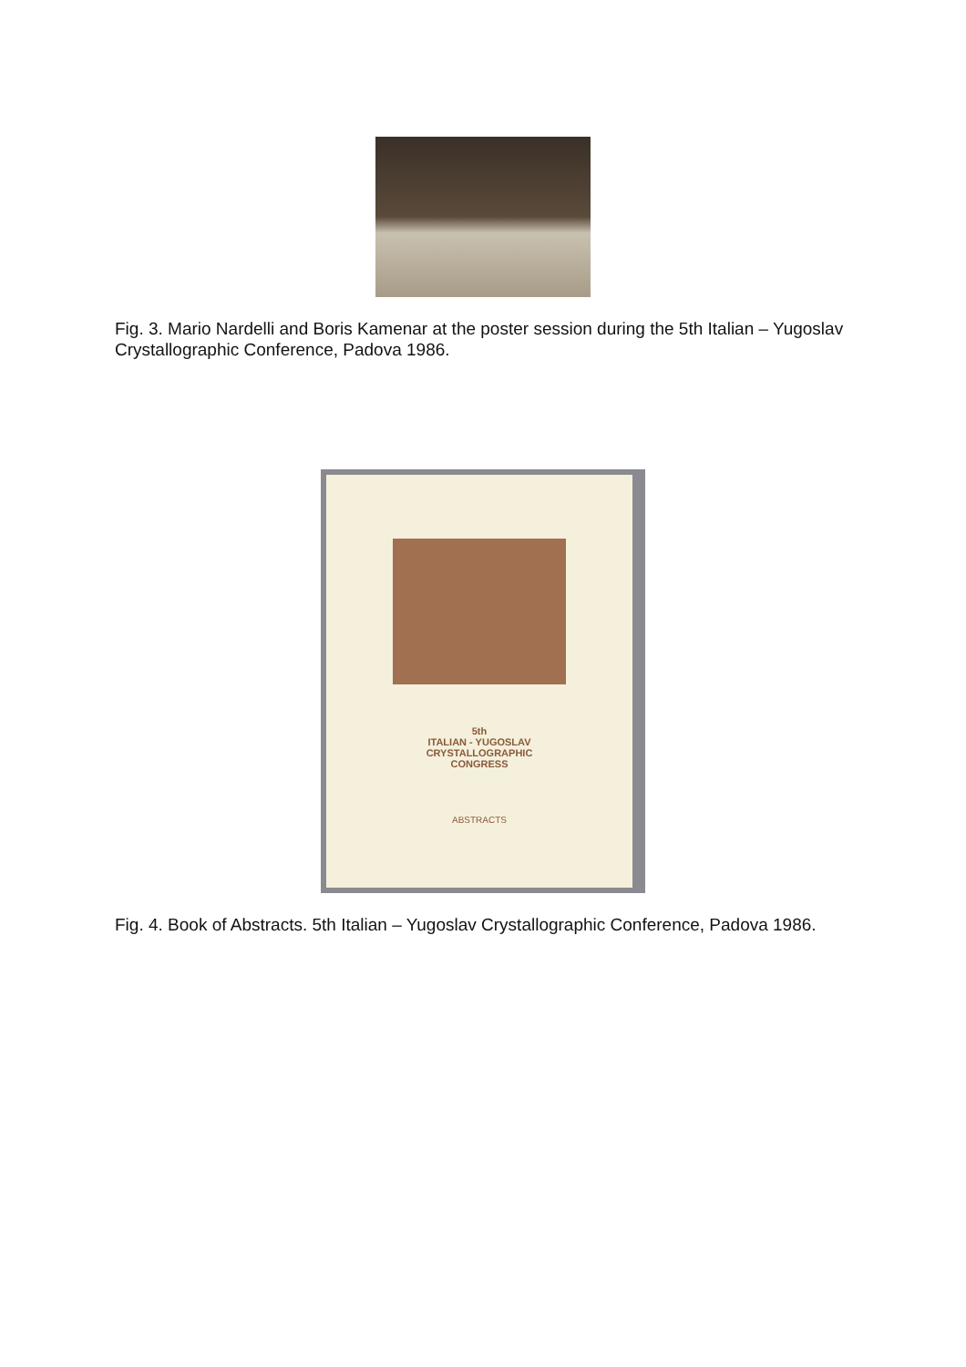Fig. 3. Mario Nardelli and Boris Kamenar at the poster session during the 5th Italian – Yugoslav Crystallographic Conference, Padova 1986.
5th
ITALIAN - YUGOSLAV
CRYSTALLOGRAPHIC
CONGRESS
ABSTRACTS
Fig. 4. Book of Abstracts. 5th Italian – Yugoslav Crystallographic Conference, Padova 1986.